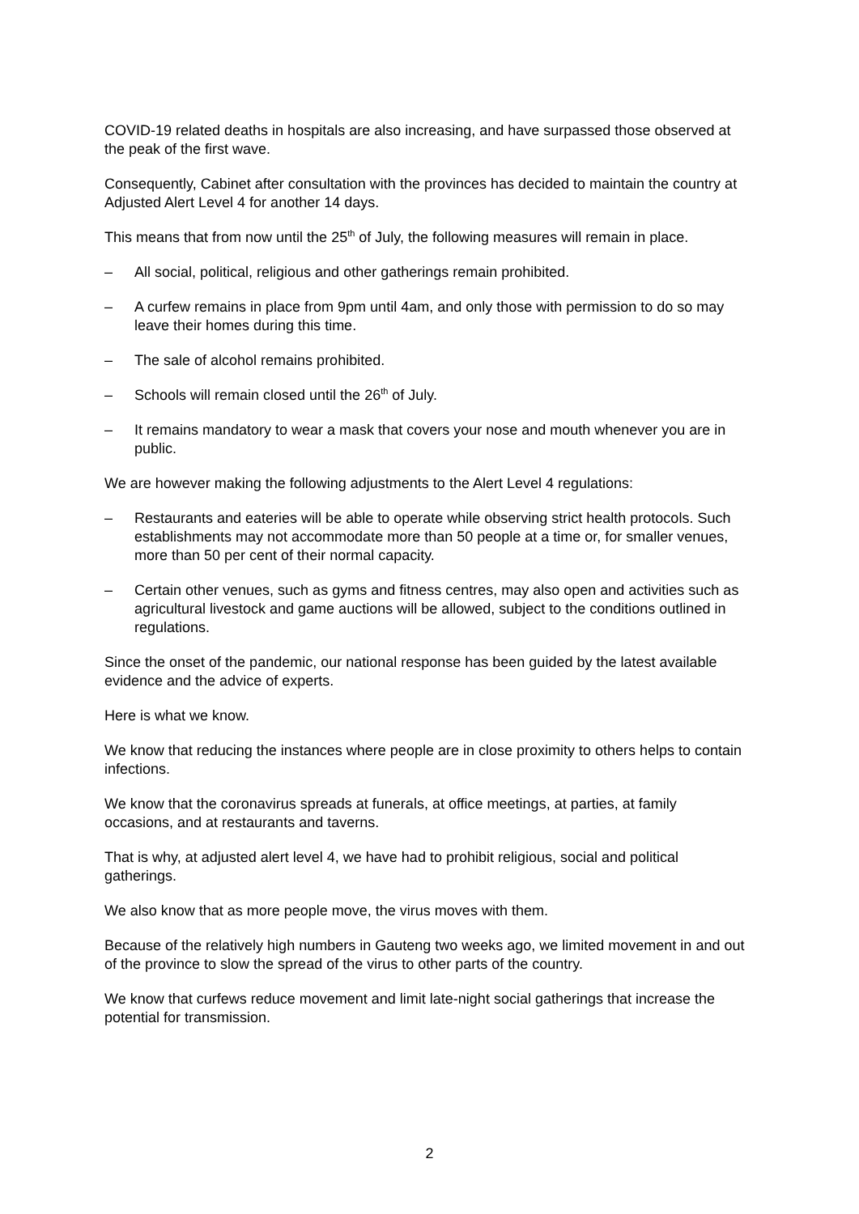COVID-19 related deaths in hospitals are also increasing, and have surpassed those observed at the peak of the first wave.
Consequently, Cabinet after consultation with the provinces has decided to maintain the country at Adjusted Alert Level 4 for another 14 days.
This means that from now until the 25<sup>th</sup> of July, the following measures will remain in place.
– All social, political, religious and other gatherings remain prohibited.
– A curfew remains in place from 9pm until 4am, and only those with permission to do so may leave their homes during this time.
– The sale of alcohol remains prohibited.
– Schools will remain closed until the 26<sup>th</sup> of July.
– It remains mandatory to wear a mask that covers your nose and mouth whenever you are in public.
We are however making the following adjustments to the Alert Level 4 regulations:
– Restaurants and eateries will be able to operate while observing strict health protocols. Such establishments may not accommodate more than 50 people at a time or, for smaller venues, more than 50 per cent of their normal capacity.
– Certain other venues, such as gyms and fitness centres, may also open and activities such as agricultural livestock and game auctions will be allowed, subject to the conditions outlined in regulations.
Since the onset of the pandemic, our national response has been guided by the latest available evidence and the advice of experts.
Here is what we know.
We know that reducing the instances where people are in close proximity to others helps to contain infections.
We know that the coronavirus spreads at funerals, at office meetings, at parties, at family occasions, and at restaurants and taverns.
That is why, at adjusted alert level 4, we have had to prohibit religious, social and political gatherings.
We also know that as more people move, the virus moves with them.
Because of the relatively high numbers in Gauteng two weeks ago, we limited movement in and out of the province to slow the spread of the virus to other parts of the country.
We know that curfews reduce movement and limit late-night social gatherings that increase the potential for transmission.
2